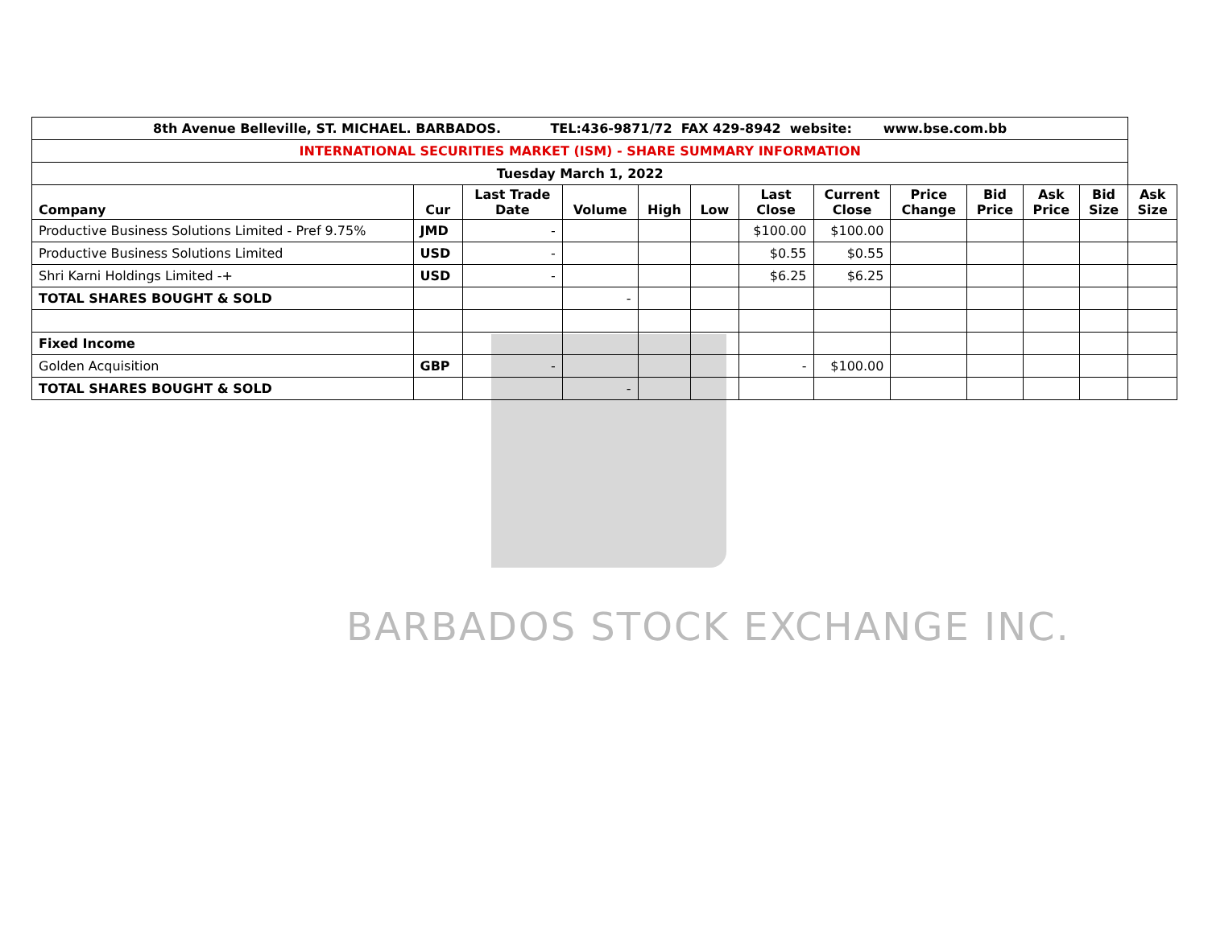BARBADOS STOCK EXCHANGE INC.
| 8th Avenue Belleville, ST. MICHAEL. BARBADOS. TEL:436-9871/72 FAX 429-8942 website: www.bse.com.bb | | | | | | | | | | | | |
| INTERNATIONAL SECURITIES MARKET (ISM) - SHARE SUMMARY INFORMATION | | | | | | | | | | | | |
| Tuesday March 1, 2022 | | | | | | | | | | | | |
| Company | Cur | Last Trade Date | Volume | High | Low | Last Close | Current Close | Price Change | Bid Price | Ask Price | Bid Size | Ask Size |
| Productive Business Solutions Limited - Pref 9.75% | JMD | - | | | | $100.00 | $100.00 | | | | | |
| Productive Business Solutions Limited | USD | - | | | | $0.55 | $0.55 | | | | | |
| Shri Karni Holdings Limited -+ | USD | - | | | | $6.25 | $6.25 | | | | | |
| TOTAL SHARES BOUGHT & SOLD | | | - | | | | | | | | | |
| Fixed Income | | | | | | | | | | | | |
| Golden Acquisition | GBP | - | | | | - | $100.00 | | | | | |
| TOTAL SHARES BOUGHT & SOLD | | | - | | | | | | | | | |